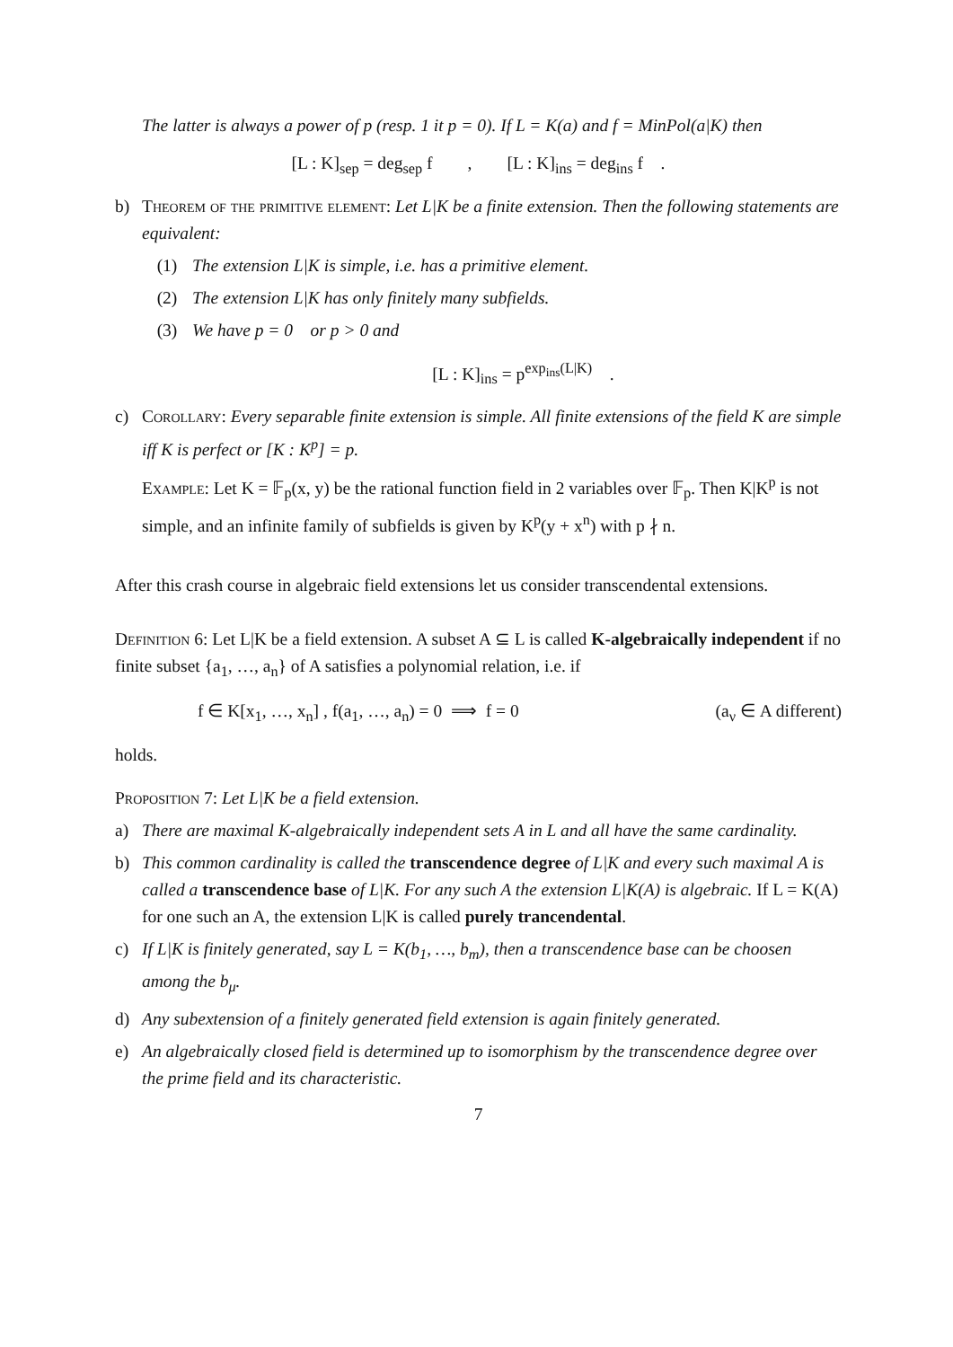The latter is always a power of p (resp. 1 it p = 0). If L = K(a) and f = MinPol(a|K) then
[L : K]<sub>sep</sub> = deg<sub>sep</sub> f , [L : K]<sub>ins</sub> = deg<sub>ins</sub> f .
b) Theorem of the primitive element: Let L|K be a finite extension. Then the following statements are equivalent:
(1) The extension L|K is simple, i.e. has a primitive element.
(2) The extension L|K has only finitely many subfields.
(3) We have p = 0 or p > 0 and
[L : K]<sub>ins</sub> = p<sup>exp<sub>ins</sub>(L|K)</sup> .
c) Corollary: Every separable finite extension is simple. All finite extensions of the field K are simple iff K is perfect or [K : K<sup>p</sup>] = p.
Example: Let K = 𝔽<sub>p</sub>(x, y) be the rational function field in 2 variables over 𝔽<sub>p</sub>. Then K|K<sup>p</sup> is not simple, and an infinite family of subfields is given by K<sup>p</sup>(y + x<sup>n</sup>) with p ∤ n.
After this crash course in algebraic field extensions let us consider transcendental extensions.
Definition 6: Let L|K be a field extension. A subset A ⊆ L is called K-algebraically independent if no finite subset {a<sub>1</sub>, …, a<sub>n</sub>} of A satisfies a polynomial relation, i.e. if
f ∈ K[x<sub>1</sub>, …, x<sub>n</sub>] , f(a<sub>1</sub>, …, a<sub>n</sub>) = 0 ⟹ f = 0 (a<sub>ν</sub> ∈ A different)
holds.
Proposition 7: Let L|K be a field extension.
a) There are maximal K-algebraically independent sets A in L and all have the same cardinality.
b) This common cardinality is called the transcendence degree of L|K and every such maximal A is called a transcendence base of L|K. For any such A the extension L|K(A) is algebraic. If L = K(A) for one such an A, the extension L|K is called purely trancendental.
c) If L|K is finitely generated, say L = K(b<sub>1</sub>, …, b<sub>m</sub>), then a transcendence base can be choosen among the b<sub>μ</sub>.
d) Any subextension of a finitely generated field extension is again finitely generated.
e) An algebraically closed field is determined up to isomorphism by the transcendence degree over the prime field and its characteristic.
7